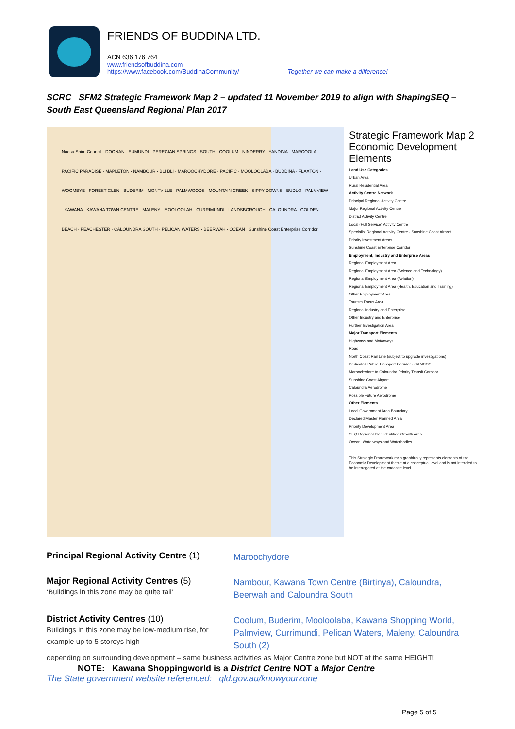FRIENDS OF BUDDINA LTD.
ACN 636 176 764
www.friendsofbuddina.com
https://www.facebook.com/BuddinaCommunity/ Together we can make a difference!
SCRC SFM2 Strategic Framework Map 2 – updated 11 November 2019 to align with ShapingSEQ – South East Queensland Regional Plan 2017
Noosa Shire Council · DOONAN · EUMUNDI · PEREGIAN SPRINGS · SOUTH · COOLUM · NINDERRY · YANDINA · MARCOOLA · PACIFIC PARADISE · MAPLETON · NAMBOUR · BLI BLI · MAROOCHYDORE · PACIFIC · MOOLOOLABA · BUDDINA · FLAXTON · WOOMBYE · FOREST GLEN · BUDERIM · MONTVILLE · PALMWOODS · MOUNTAIN CREEK · SIPPY DOWNS · EUDLO · PALMVIEW · KAWANA · KAWANA TOWN CENTRE · MALENY · MOOLOOLAH · CURRIMUNDI · LANDSBOROUGH · CALOUNDRA · GOLDEN BEACH · PEACHESTER · CALOUNDRA SOUTH · PELICAN WATERS · BEERWAH · OCEAN · Sunshine Coast Enterprise Corridor
Strategic Framework Map 2 Economic Development Elements
Land Use Categories
Urban Area
Rural Residential Area
Activity Centre Network
Principal Regional Activity Centre
Major Regional Activity Centre
District Activity Centre
Local (Full Service) Activity Centre
Specialist Regional Activity Centre - Sunshine Coast Airport
Priority Investment Areas
Sunshine Coast Enterprise Corridor
Employment, Industry and Enterprise Areas
Regional Employment Area
Regional Employment Area (Science and Technology)
Regional Employment Area (Aviation)
Regional Employment Area (Health, Education and Training)
Other Employment Area
Tourism Focus Area
Regional Industry and Enterprise
Other Industry and Enterprise
Further Investigation Area
Major Transport Elements
Highways and Motorways
Road
North Coast Rail Line (subject to upgrade investigations)
Dedicated Public Transport Corridor - CAMCOS
Maroochydore to Caloundra Priority Transit Corridor
Sunshine Coast Airport
Caloundra Aerodrome
Possible Future Aerodrome
Other Elements
Local Government Area Boundary
Declared Master Planned Area
Priority Development Area
SEQ Regional Plan Identified Growth Area
Ocean, Waterways and Waterbodies
This Strategic Framework map graphically represents elements of the Economic Development theme at a conceptual level and is not intended to be interrogated at the cadastre level.
Principal Regional Activity Centre (1)
Maroochydore
Major Regional Activity Centres (5)
‘Buildings in this zone may be quite tall’
Nambour, Kawana Town Centre (Birtinya), Caloundra, Beerwah and Caloundra South
District Activity Centres (10)
Buildings in this zone may be low-medium rise, for example up to 5 storeys high
Coolum, Buderim, Mooloolaba, Kawana Shopping World, Palmview, Currimundi, Pelican Waters, Maleny, Caloundra South (2)
depending on surrounding development – same business activities as Major Centre zone but NOT at the same HEIGHT!
NOTE: Kawana Shoppingworld is a District Centre NOT a Major Centre
The State government website referenced: qld.gov.au/knowyourzone
Page 5 of 5